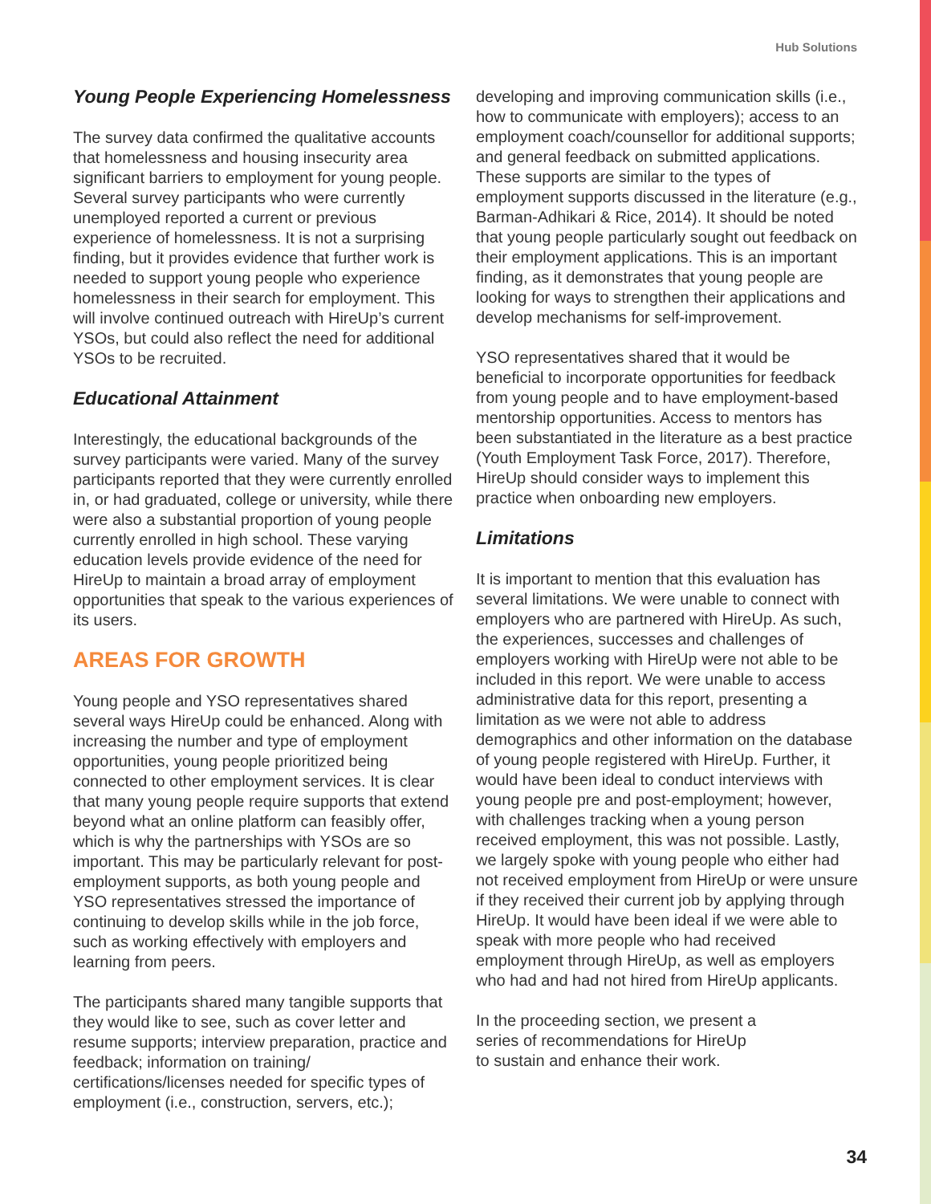Hub Solutions
Young People Experiencing Homelessness
The survey data confirmed the qualitative accounts that homelessness and housing insecurity area significant barriers to employment for young people. Several survey participants who were currently unemployed reported a current or previous experience of homelessness. It is not a surprising finding, but it provides evidence that further work is needed to support young people who experience homelessness in their search for employment. This will involve continued outreach with HireUp’s current YSOs, but could also reflect the need for additional YSOs to be recruited.
Educational Attainment
Interestingly, the educational backgrounds of the survey participants were varied. Many of the survey participants reported that they were currently enrolled in, or had graduated, college or university, while there were also a substantial proportion of young people currently enrolled in high school. These varying education levels provide evidence of the need for HireUp to maintain a broad array of employment opportunities that speak to the various experiences of its users.
AREAS FOR GROWTH
Young people and YSO representatives shared several ways HireUp could be enhanced. Along with increasing the number and type of employment opportunities, young people prioritized being connected to other employment services. It is clear that many young people require supports that extend beyond what an online platform can feasibly offer, which is why the partnerships with YSOs are so important. This may be particularly relevant for post-employment supports, as both young people and YSO representatives stressed the importance of continuing to develop skills while in the job force, such as working effectively with employers and learning from peers.
The participants shared many tangible supports that they would like to see, such as cover letter and resume supports; interview preparation, practice and feedback; information on training/ certifications/licenses needed for specific types of employment (i.e., construction, servers, etc.);
developing and improving communication skills (i.e., how to communicate with employers); access to an employment coach/counsellor for additional supports; and general feedback on submitted applications. These supports are similar to the types of employment supports discussed in the literature (e.g., Barman-Adhikari & Rice, 2014). It should be noted that young people particularly sought out feedback on their employment applications. This is an important finding, as it demonstrates that young people are looking for ways to strengthen their applications and develop mechanisms for self-improvement.
YSO representatives shared that it would be beneficial to incorporate opportunities for feedback from young people and to have employment-based mentorship opportunities. Access to mentors has been substantiated in the literature as a best practice (Youth Employment Task Force, 2017). Therefore, HireUp should consider ways to implement this practice when onboarding new employers.
Limitations
It is important to mention that this evaluation has several limitations. We were unable to connect with employers who are partnered with HireUp. As such, the experiences, successes and challenges of employers working with HireUp were not able to be included in this report. We were unable to access administrative data for this report, presenting a limitation as we were not able to address demographics and other information on the database of young people registered with HireUp. Further, it would have been ideal to conduct interviews with young people pre and post-employment; however, with challenges tracking when a young person received employment, this was not possible. Lastly, we largely spoke with young people who either had not received employment from HireUp or were unsure if they received their current job by applying through HireUp. It would have been ideal if we were able to speak with more people who had received employment through HireUp, as well as employers who had and had not hired from HireUp applicants.
In the proceeding section, we present a
series of recommendations for HireUp
to sustain and enhance their work.
34